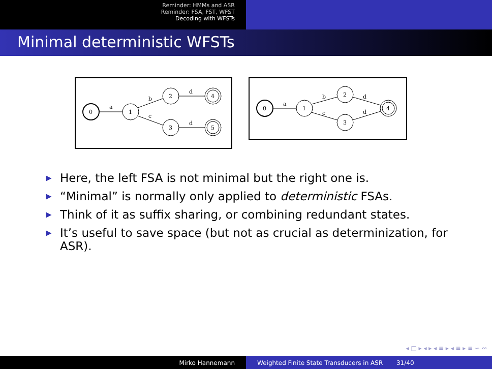Reminder: HMMs and ASR
Reminder: FSA, FST, WFST
Decoding with WFSTs
Minimal deterministic WFSTs
0
1
2
3
4
5
a
b
c
d
d
0
1
2
3
4
a
b
c
d
d
▶ Here, the left FSA is not minimal but the right one is.
▶ “Minimal” is normally only applied to deterministic FSAs.
▶ Think of it as suffix sharing, or combining redundant states.
▶ It’s useful to save space (but not as crucial as determinization, for ASR).
◂ □ ▸ ◂ ▸ ◂ ≡ ▸ ◂ ≡ ▸ ≡ ∽ ∾
Mirko Hannemann Weighted Finite State Transducers in ASR 31/40